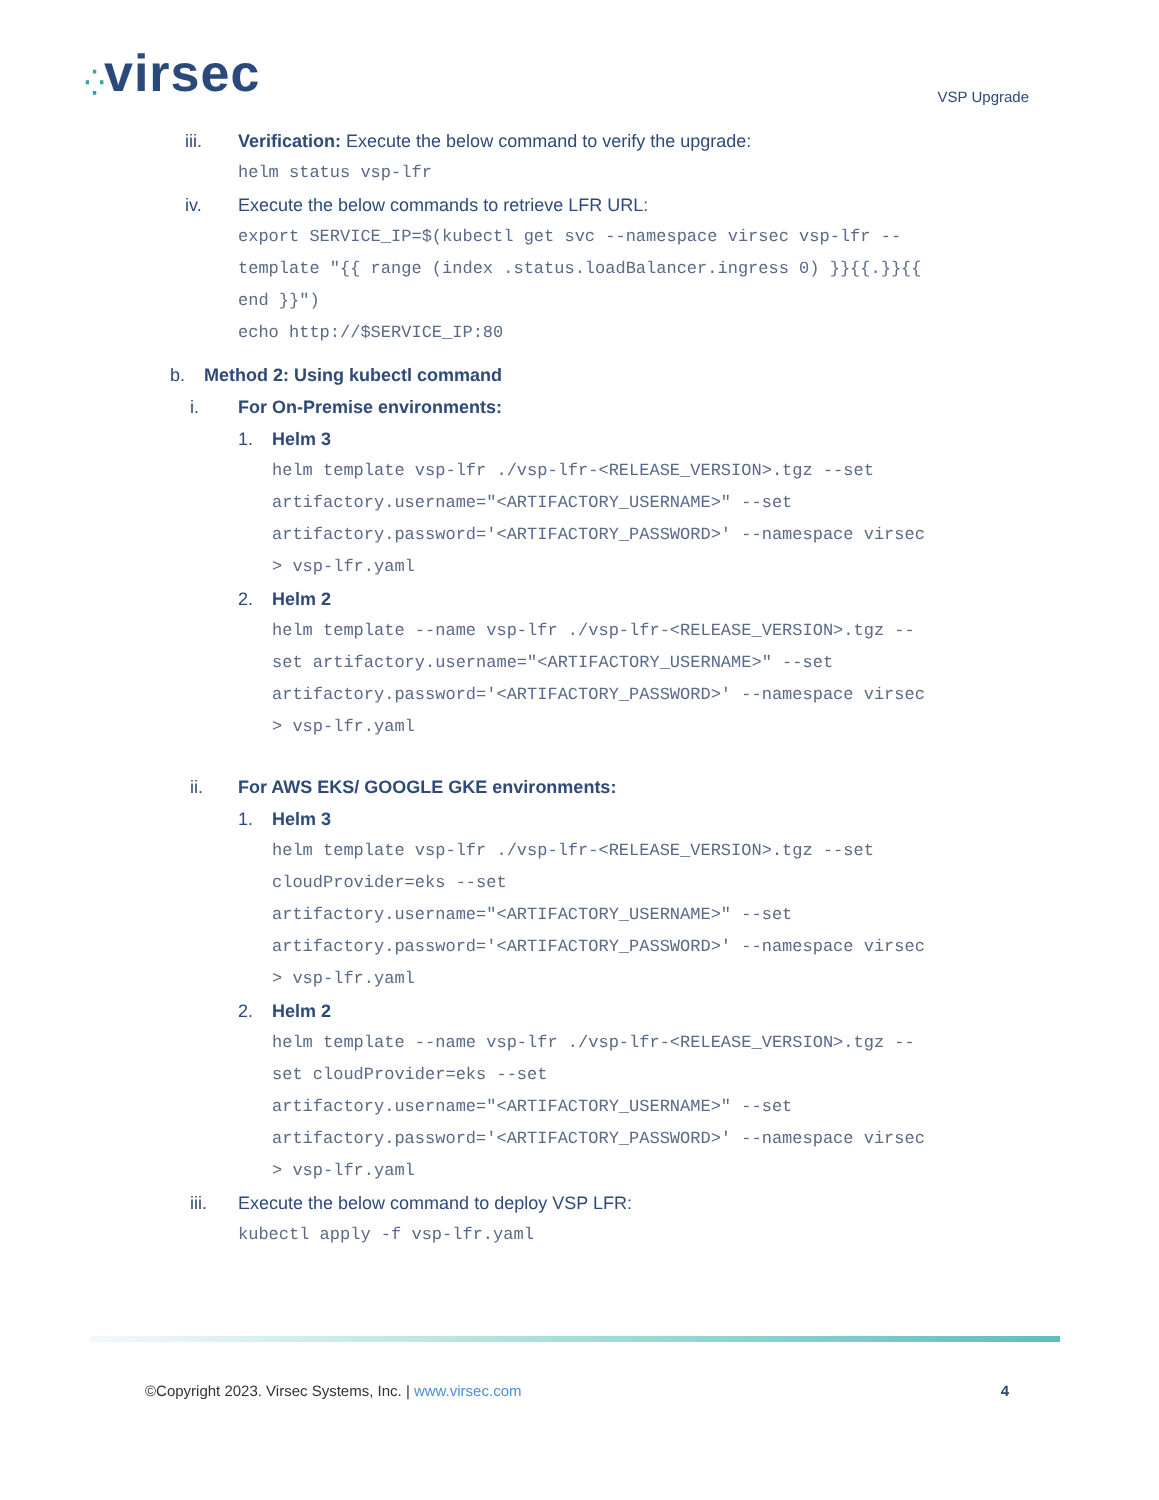⁛virsec
VSP Upgrade
iii. Verification: Execute the below command to verify the upgrade:
helm status vsp-lfr
iv. Execute the below commands to retrieve LFR URL:
export SERVICE_IP=$(kubectl get svc --namespace virsec vsp-lfr --
template "{{ range (index .status.loadBalancer.ingress 0) }}{{.}}{{
end }}")
echo http://$SERVICE_IP:80
b. Method 2: Using kubectl command
i. For On-Premise environments:
1. Helm 3
helm template vsp-lfr ./vsp-lfr-<RELEASE_VERSION>.tgz --set
artifactory.username="<ARTIFACTORY_USERNAME>" --set
artifactory.password='<ARTIFACTORY_PASSWORD>' --namespace virsec
> vsp-lfr.yaml
2. Helm 2
helm template --name vsp-lfr ./vsp-lfr-<RELEASE_VERSION>.tgz --
set artifactory.username="<ARTIFACTORY_USERNAME>" --set
artifactory.password='<ARTIFACTORY_PASSWORD>' --namespace virsec
> vsp-lfr.yaml
ii. For AWS EKS/ GOOGLE GKE environments:
1. Helm 3
helm template vsp-lfr ./vsp-lfr-<RELEASE_VERSION>.tgz --set
cloudProvider=eks --set
artifactory.username="<ARTIFACTORY_USERNAME>" --set
artifactory.password='<ARTIFACTORY_PASSWORD>' --namespace virsec
> vsp-lfr.yaml
2. Helm 2
helm template --name vsp-lfr ./vsp-lfr-<RELEASE_VERSION>.tgz --
set cloudProvider=eks --set
artifactory.username="<ARTIFACTORY_USERNAME>" --set
artifactory.password='<ARTIFACTORY_PASSWORD>' --namespace virsec
> vsp-lfr.yaml
iii. Execute the below command to deploy VSP LFR:
kubectl apply -f vsp-lfr.yaml
©Copyright 2023. Virsec Systems, Inc. | www.virsec.com
4